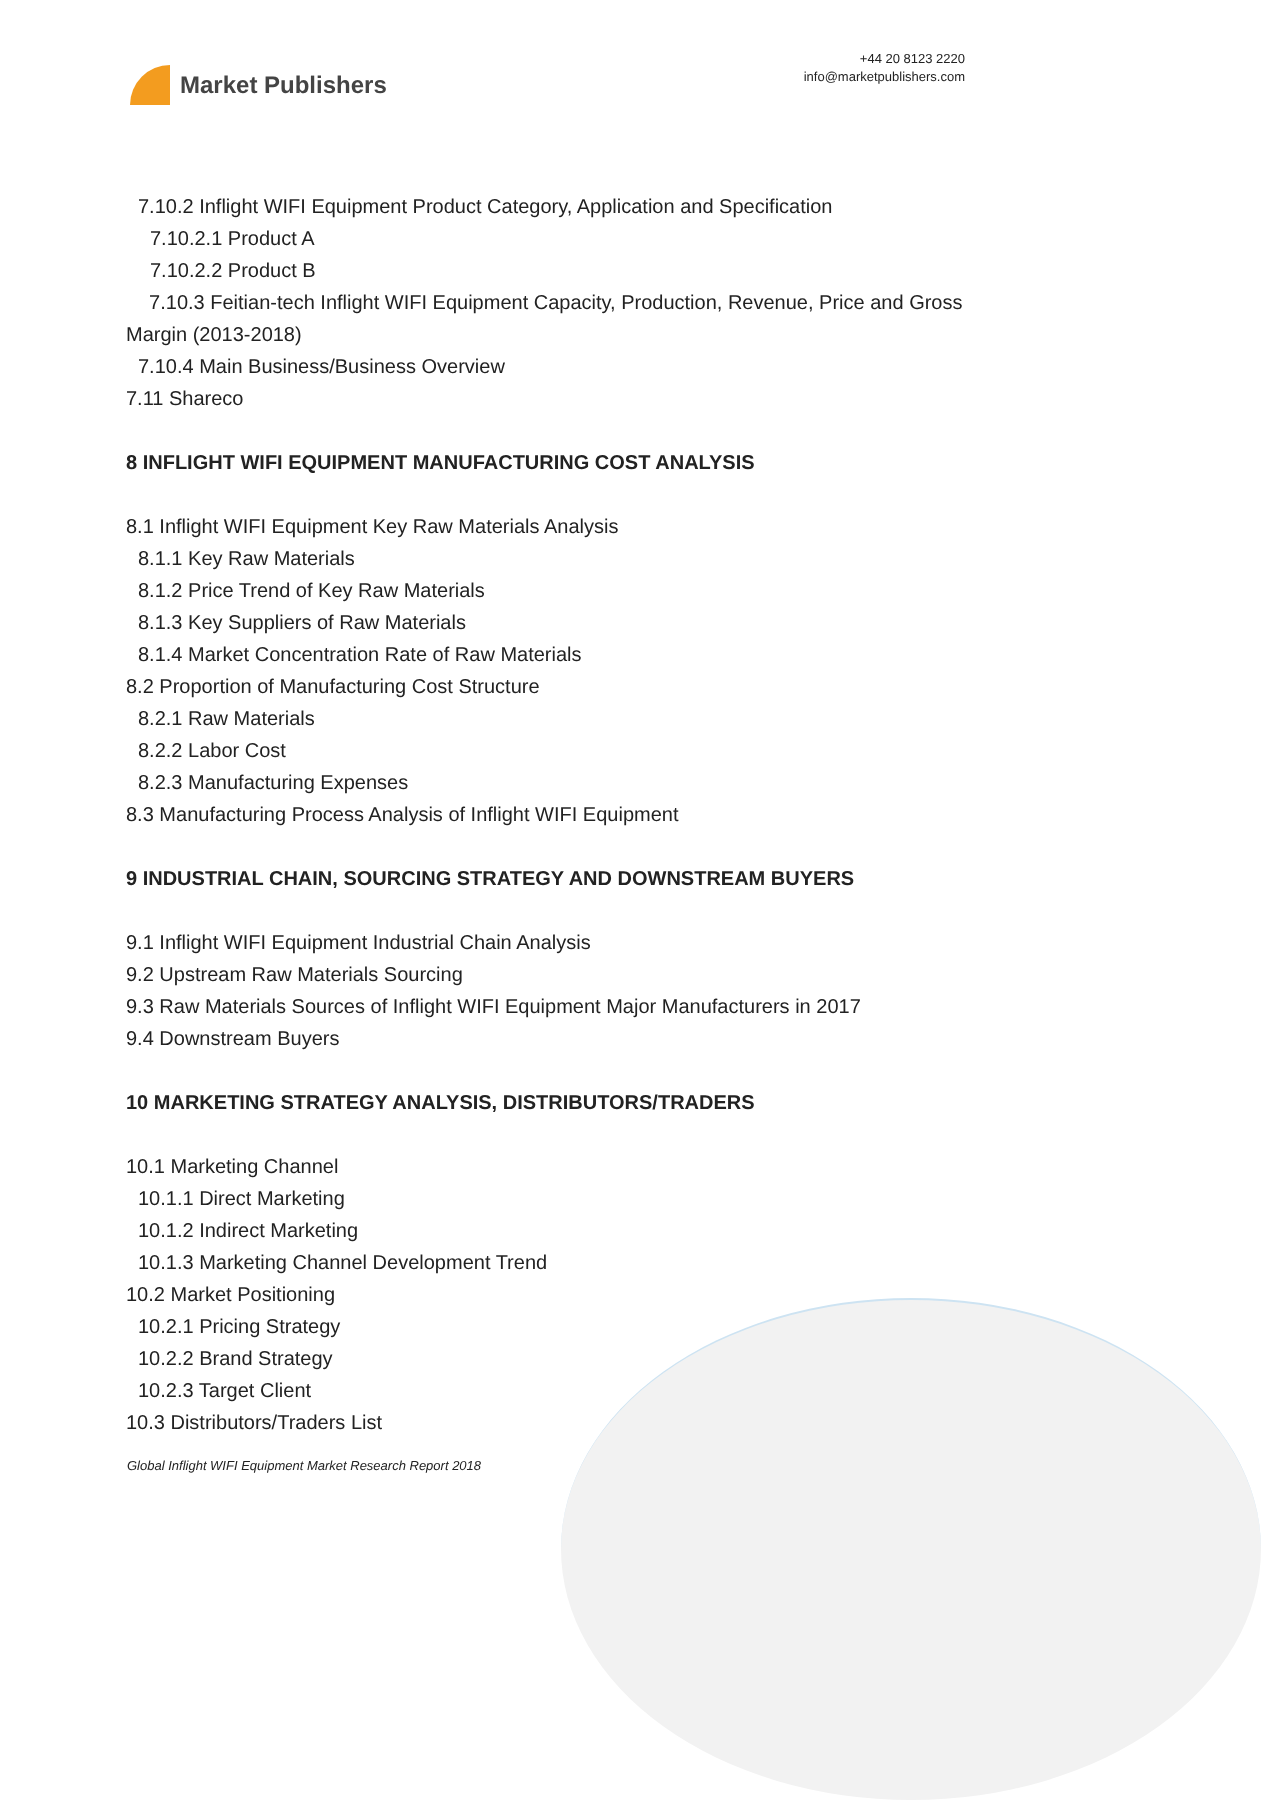Market Publishers
+44 20 8123 2220
info@marketpublishers.com
7.10.2 Inflight WIFI Equipment Product Category, Application and Specification
7.10.2.1 Product A
7.10.2.2 Product B
7.10.3 Feitian-tech Inflight WIFI Equipment Capacity, Production, Revenue, Price and Gross Margin (2013-2018)
7.10.4 Main Business/Business Overview
7.11 Shareco
8 INFLIGHT WIFI EQUIPMENT MANUFACTURING COST ANALYSIS
8.1 Inflight WIFI Equipment Key Raw Materials Analysis
8.1.1 Key Raw Materials
8.1.2 Price Trend of Key Raw Materials
8.1.3 Key Suppliers of Raw Materials
8.1.4 Market Concentration Rate of Raw Materials
8.2 Proportion of Manufacturing Cost Structure
8.2.1 Raw Materials
8.2.2 Labor Cost
8.2.3 Manufacturing Expenses
8.3 Manufacturing Process Analysis of Inflight WIFI Equipment
9 INDUSTRIAL CHAIN, SOURCING STRATEGY AND DOWNSTREAM BUYERS
9.1 Inflight WIFI Equipment Industrial Chain Analysis
9.2 Upstream Raw Materials Sourcing
9.3 Raw Materials Sources of Inflight WIFI Equipment Major Manufacturers in 2017
9.4 Downstream Buyers
10 MARKETING STRATEGY ANALYSIS, DISTRIBUTORS/TRADERS
10.1 Marketing Channel
10.1.1 Direct Marketing
10.1.2 Indirect Marketing
10.1.3 Marketing Channel Development Trend
10.2 Market Positioning
10.2.1 Pricing Strategy
10.2.2 Brand Strategy
10.2.3 Target Client
10.3 Distributors/Traders List
Global Inflight WIFI Equipment Market Research Report 2018